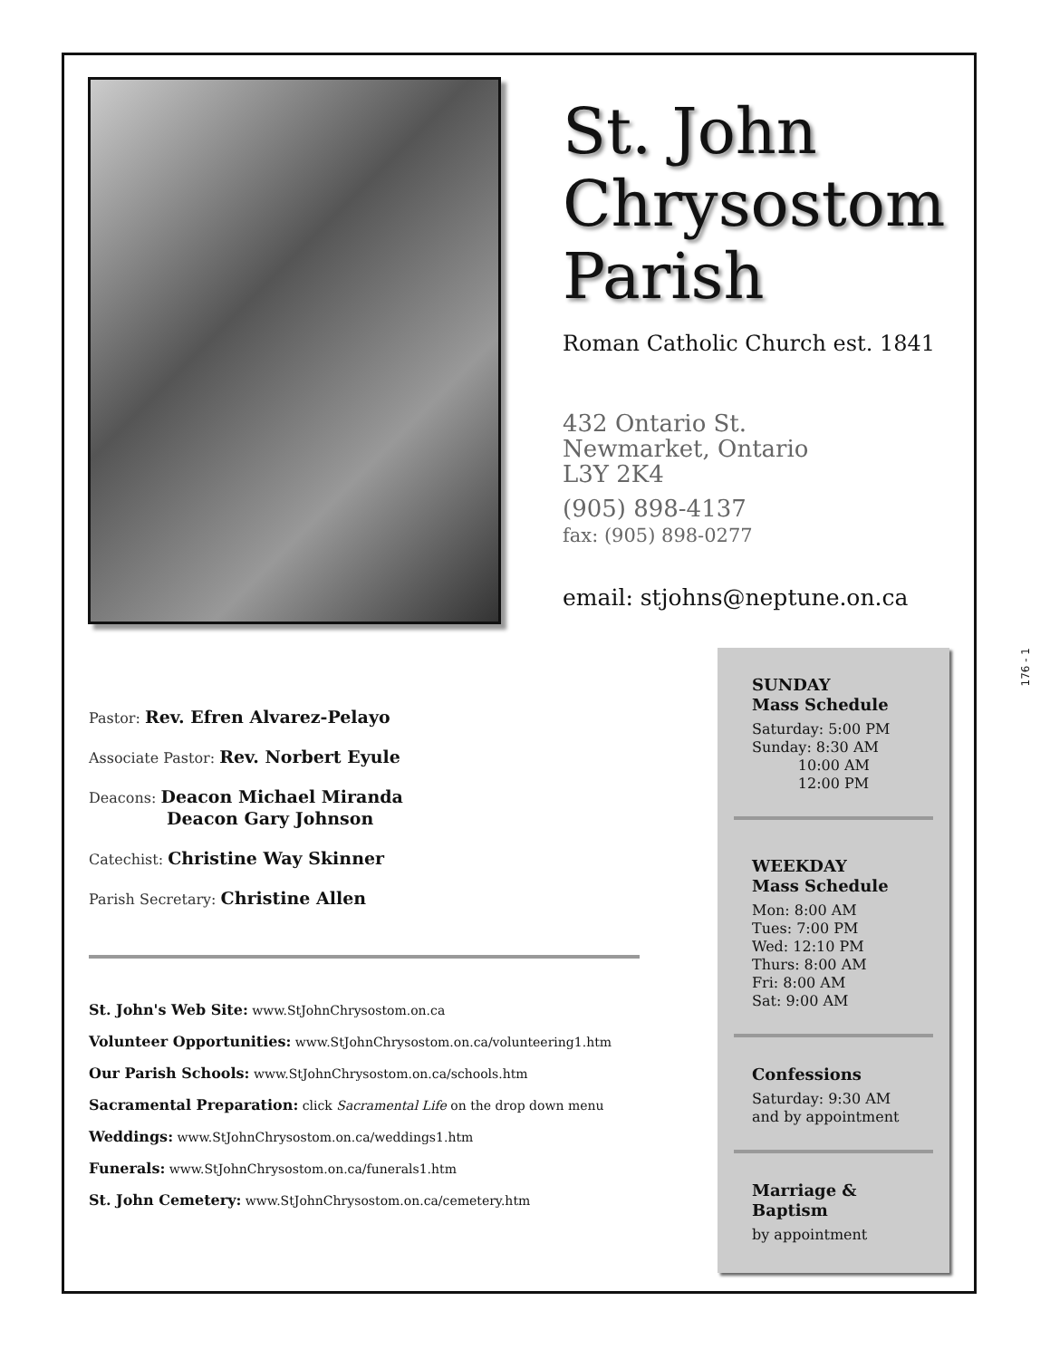St. John
Chrysostom
Parish
Roman Catholic Church est. 1841
432 Ontario St.
Newmarket, Ontario
L3Y 2K4
(905) 898-4137
fax: (905) 898-0277
email: stjohns@neptune.on.ca
Pastor: Rev. Efren Alvarez-Pelayo
Associate Pastor: Rev. Norbert Eyule
Deacons: Deacon Michael Miranda
Deacon Gary Johnson
Catechist: Christine Way Skinner
Parish Secretary: Christine Allen
St. John's Web Site: www.StJohnChrysostom.on.ca
Volunteer Opportunities: www.StJohnChrysostom.on.ca/volunteering1.htm
Our Parish Schools: www.StJohnChrysostom.on.ca/schools.htm
Sacramental Preparation: click Sacramental Life on the drop down menu
Weddings: www.StJohnChrysostom.on.ca/weddings1.htm
Funerals: www.StJohnChrysostom.on.ca/funerals1.htm
St. John Cemetery: www.StJohnChrysostom.on.ca/cemetery.htm
SUNDAY
Mass Schedule
Saturday: 5:00 PM
Sunday: 8:30 AM
10:00 AM
12:00 PM
WEEKDAY
Mass Schedule
Mon: 8:00 AM
Tues: 7:00 PM
Wed: 12:10 PM
Thurs: 8:00 AM
Fri: 8:00 AM
Sat: 9:00 AM
Confessions
Saturday: 9:30 AM
and by appointment
Marriage & Baptism
by appointment
176 - 1